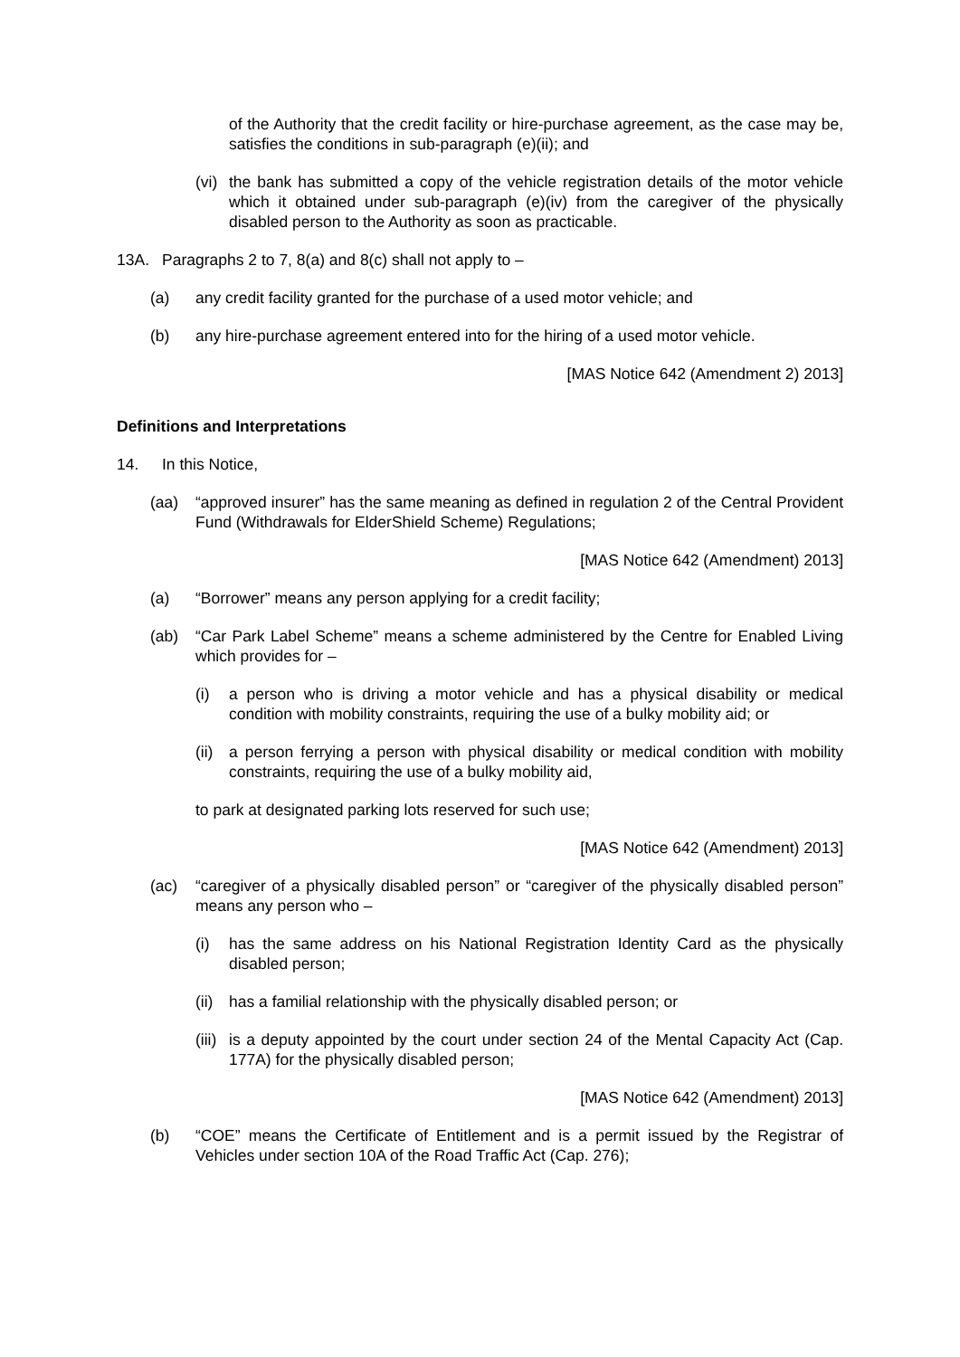of the Authority that the credit facility or hire-purchase agreement, as the case may be, satisfies the conditions in sub-paragraph (e)(ii); and
(vi) the bank has submitted a copy of the vehicle registration details of the motor vehicle which it obtained under sub-paragraph (e)(iv) from the caregiver of the physically disabled person to the Authority as soon as practicable.
13A. Paragraphs 2 to 7, 8(a) and 8(c) shall not apply to –
(a) any credit facility granted for the purchase of a used motor vehicle; and
(b) any hire-purchase agreement entered into for the hiring of a used motor vehicle.
[MAS Notice 642 (Amendment 2) 2013]
Definitions and Interpretations
14. In this Notice,
(aa) “approved insurer” has the same meaning as defined in regulation 2 of the Central Provident Fund (Withdrawals for ElderShield Scheme) Regulations;
[MAS Notice 642 (Amendment) 2013]
(a) “Borrower” means any person applying for a credit facility;
(ab) “Car Park Label Scheme” means a scheme administered by the Centre for Enabled Living which provides for –
(i) a person who is driving a motor vehicle and has a physical disability or medical condition with mobility constraints, requiring the use of a bulky mobility aid; or
(ii) a person ferrying a person with physical disability or medical condition with mobility constraints, requiring the use of a bulky mobility aid,
to park at designated parking lots reserved for such use;
[MAS Notice 642 (Amendment) 2013]
(ac) “caregiver of a physically disabled person” or “caregiver of the physically disabled person” means any person who –
(i) has the same address on his National Registration Identity Card as the physically disabled person;
(ii) has a familial relationship with the physically disabled person; or
(iii) is a deputy appointed by the court under section 24 of the Mental Capacity Act (Cap. 177A) for the physically disabled person;
[MAS Notice 642 (Amendment) 2013]
(b) “COE” means the Certificate of Entitlement and is a permit issued by the Registrar of Vehicles under section 10A of the Road Traffic Act (Cap. 276);